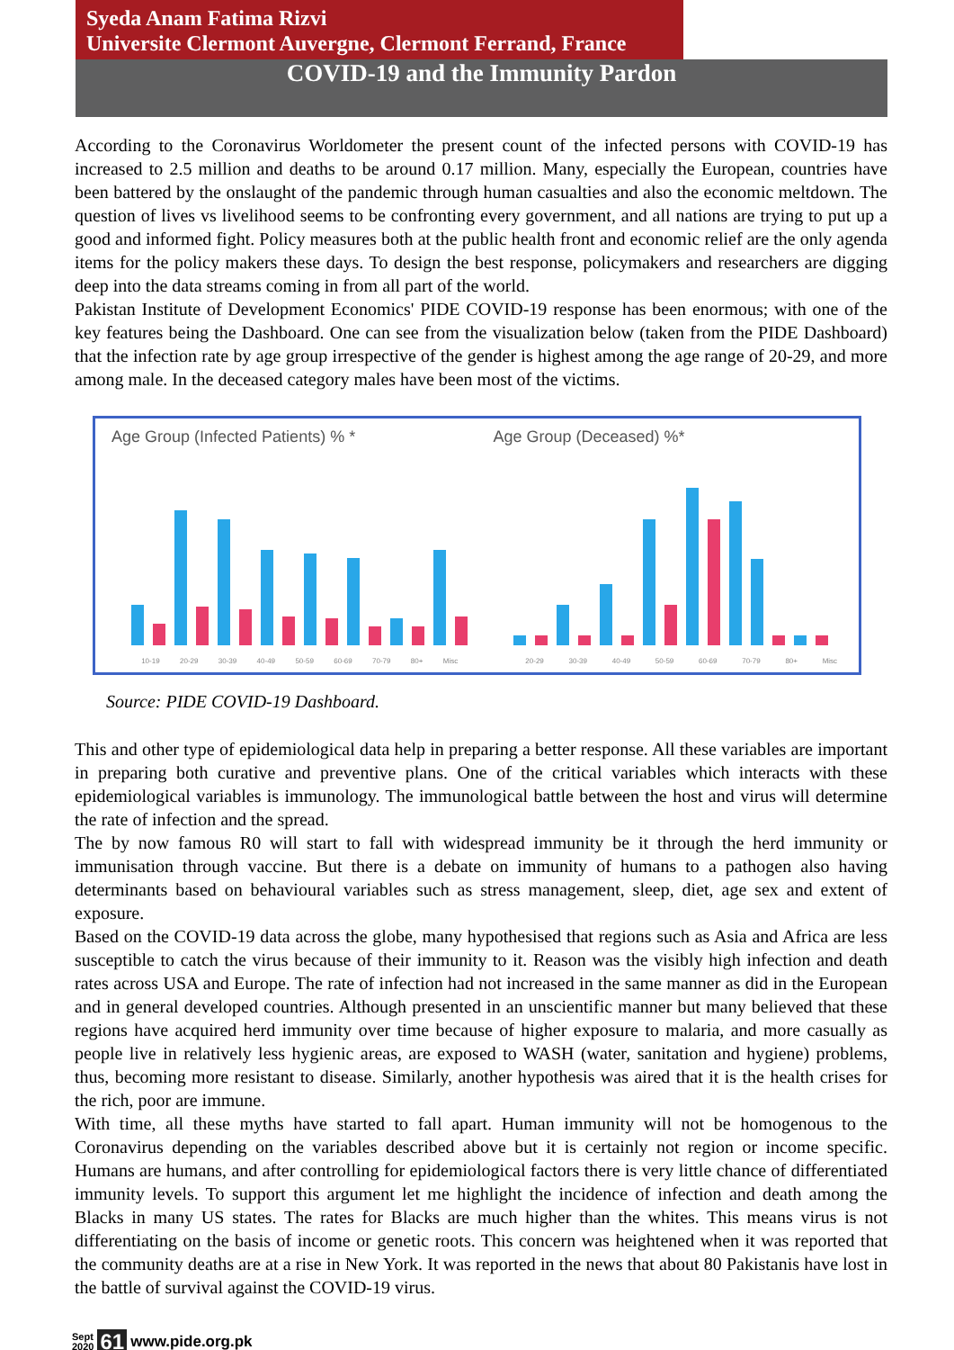Syeda Anam Fatima Rizvi
Universite Clermont Auvergne, Clermont Ferrand, France
COVID-19 and the Immunity Pardon
According to the Coronavirus Worldometer the present count of the infected persons with COVID-19 has increased to 2.5 million and deaths to be around 0.17 million. Many, especially the European, countries have been battered by the onslaught of the pandemic through human casualties and also the economic meltdown. The question of lives vs livelihood seems to be confronting every government, and all nations are trying to put up a good and informed fight. Policy measures both at the public health front and economic relief are the only agenda items for the policy makers these days. To design the best response, policymakers and researchers are digging deep into the data streams coming in from all part of the world.
Pakistan Institute of Development Economics' PIDE COVID-19 response has been enormous; with one of the key features being the Dashboard. One can see from the visualization below (taken from the PIDE Dashboard) that the infection rate by age group irrespective of the gender is highest among the age range of 20-29, and more among male. In the deceased category males have been most of the victims.
Age Group (Infected Patients) % *
10-19 20-29 30-39 40-49 50-59 60-69 70-79 80+ Misc
Age Group (Deceased) %*
20-29 30-39 40-49 50-59 60-69 70-79 80+ Misc
Source: PIDE COVID-19 Dashboard.
This and other type of epidemiological data help in preparing a better response. All these variables are important in preparing both curative and preventive plans. One of the critical variables which interacts with these epidemiological variables is immunology. The immunological battle between the host and virus will determine the rate of infection and the spread.
The by now famous R0 will start to fall with widespread immunity be it through the herd immunity or immunisation through vaccine. But there is a debate on immunity of humans to a pathogen also having determinants based on behavioural variables such as stress management, sleep, diet, age sex and extent of exposure.
Based on the COVID-19 data across the globe, many hypothesised that regions such as Asia and Africa are less susceptible to catch the virus because of their immunity to it. Reason was the visibly high infection and death rates across USA and Europe. The rate of infection had not increased in the same manner as did in the European and in general developed countries. Although presented in an unscientific manner but many believed that these regions have acquired herd immunity over time because of higher exposure to malaria, and more casually as people live in relatively less hygienic areas, are exposed to WASH (water, sanitation and hygiene) problems, thus, becoming more resistant to disease. Similarly, another hypothesis was aired that it is the health crises for the rich, poor are immune.
With time, all these myths have started to fall apart. Human immunity will not be homogenous to the Coronavirus depending on the variables described above but it is certainly not region or income specific. Humans are humans, and after controlling for epidemiological factors there is very little chance of differentiated immunity levels. To support this argument let me highlight the incidence of infection and death among the Blacks in many US states. The rates for Blacks are much higher than the whites. This means virus is not differentiating on the basis of income or genetic roots. This concern was heightened when it was reported that the community deaths are at a rise in New York. It was reported in the news that about 80 Pakistanis have lost in the battle of survival against the COVID-19 virus.
Sept
2020 61 www.pide.org.pk